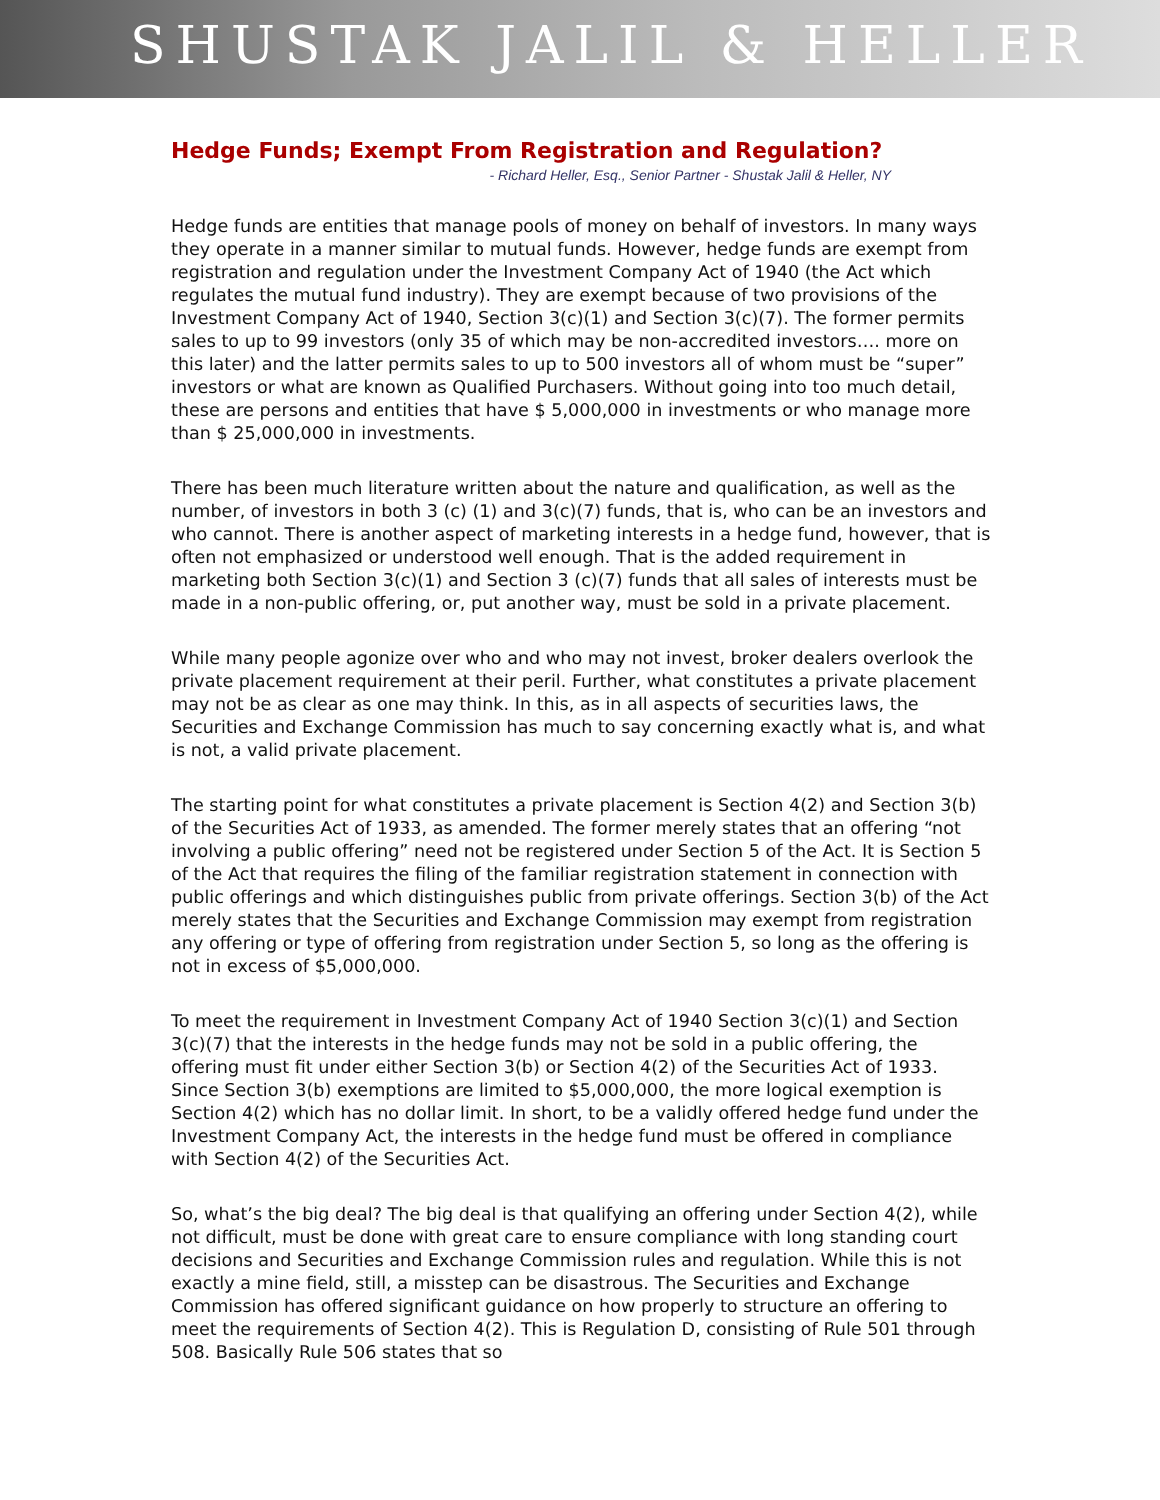SHUSTAK JALIL & HELLER
Hedge Funds; Exempt From Registration and Regulation?
- Richard Heller, Esq., Senior Partner - Shustak Jalil & Heller, NY
Hedge funds are entities that manage pools of money on behalf of investors. In many ways they operate in a manner similar to mutual funds. However, hedge funds are exempt from registration and regulation under the Investment Company Act of 1940 (the Act which regulates the mutual fund industry). They are exempt because of two provisions of the Investment Company Act of 1940, Section 3(c)(1) and Section 3(c)(7). The former permits sales to up to 99 investors (only 35 of which may be non-accredited investors…. more on this later) and the latter permits sales to up to 500 investors all of whom must be “super” investors or what are known as Qualified Purchasers. Without going into too much detail, these are persons and entities that have $ 5,000,000 in investments or who manage more than $ 25,000,000 in investments.
There has been much literature written about the nature and qualification, as well as the number, of investors in both 3 (c) (1) and 3(c)(7) funds, that is, who can be an investors and who cannot. There is another aspect of marketing interests in a hedge fund, however, that is often not emphasized or understood well enough. That is the added requirement in marketing both Section 3(c)(1) and Section 3 (c)(7) funds that all sales of interests must be made in a non-public offering, or, put another way, must be sold in a private placement.
While many people agonize over who and who may not invest, broker dealers overlook the private placement requirement at their peril. Further, what constitutes a private placement may not be as clear as one may think. In this, as in all aspects of securities laws, the Securities and Exchange Commission has much to say concerning exactly what is, and what is not, a valid private placement.
The starting point for what constitutes a private placement is Section 4(2) and Section 3(b) of the Securities Act of 1933, as amended. The former merely states that an offering “not involving a public offering” need not be registered under Section 5 of the Act. It is Section 5 of the Act that requires the filing of the familiar registration statement in connection with public offerings and which distinguishes public from private offerings. Section 3(b) of the Act merely states that the Securities and Exchange Commission may exempt from registration any offering or type of offering from registration under Section 5, so long as the offering is not in excess of $5,000,000.
To meet the requirement in Investment Company Act of 1940 Section 3(c)(1) and Section 3(c)(7) that the interests in the hedge funds may not be sold in a public offering, the offering must fit under either Section 3(b) or Section 4(2) of the Securities Act of 1933. Since Section 3(b) exemptions are limited to $5,000,000, the more logical exemption is Section 4(2) which has no dollar limit. In short, to be a validly offered hedge fund under the Investment Company Act, the interests in the hedge fund must be offered in compliance with Section 4(2) of the Securities Act.
So, what’s the big deal? The big deal is that qualifying an offering under Section 4(2), while not difficult, must be done with great care to ensure compliance with long standing court decisions and Securities and Exchange Commission rules and regulation. While this is not exactly a mine field, still, a misstep can be disastrous. The Securities and Exchange Commission has offered significant guidance on how properly to structure an offering to meet the requirements of Section 4(2). This is Regulation D, consisting of Rule 501 through 508. Basically Rule 506 states that so